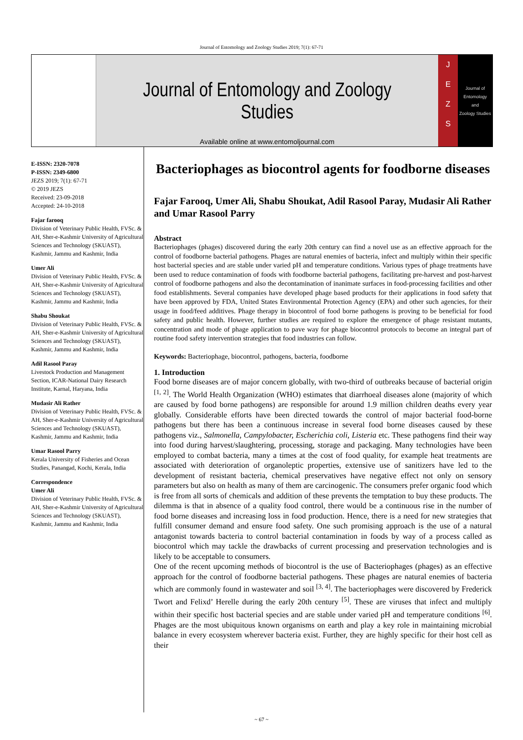Journal of Entomology and Zoology Studies 2019; 7(1): 67-71
Journal of Entomology and Zoology Studies
Available online at www.entomoljournal.com
J
E
Z
S
Journal of
Entomology
and
Zoology Studies
E-ISSN: 2320-7078
P-ISSN: 2349-6800
JEZS 2019; 7(1): 67-71
© 2019 JEZS
Received: 23-09-2018
Accepted: 24-10-2018
Fajar farooq
Division of Veterinary Public Health, FVSc. & AH, Sher-e-Kashmir University of Agricultural Sciences and Technology (SKUAST), Kashmir, Jammu and Kashmir, India
Umer Ali
Division of Veterinary Public Health, FVSc. & AH, Sher-e-Kashmir University of Agricultural Sciences and Technology (SKUAST), Kashmir, Jammu and Kashmir, India
Shabu Shoukat
Division of Veterinary Public Health, FVSc. & AH, Sher-e-Kashmir University of Agricultural Sciences and Technology (SKUAST), Kashmir, Jammu and Kashmir, India
Adil Rasool Paray
Livestock Production and Management Section, ICAR-National Dairy Research Institute, Karnal, Haryana, India
Mudasir Ali Rather
Division of Veterinary Public Health, FVSc. & AH, Sher-e-Kashmir University of Agricultural Sciences and Technology (SKUAST), Kashmir, Jammu and Kashmir, India
Umar Rasool Parry
Kerala University of Fisheries and Ocean Studies, Panangad, Kochi, Kerala, India
Correspondence
Umer Ali
Division of Veterinary Public Health, FVSc. & AH, Sher-e-Kashmir University of Agricultural Sciences and Technology (SKUAST), Kashmir, Jammu and Kashmir, India
Bacteriophages as biocontrol agents for foodborne diseases
Fajar Farooq, Umer Ali, Shabu Shoukat, Adil Rasool Paray, Mudasir Ali Rather and Umar Rasool Parry
Abstract
Bacteriophages (phages) discovered during the early 20th century can find a novel use as an effective approach for the control of foodborne bacterial pathogens. Phages are natural enemies of bacteria, infect and multiply within their specific host bacterial species and are stable under varied pH and temperature conditions. Various types of phage treatments have been used to reduce contamination of foods with foodborne bacterial pathogens, facilitating pre-harvest and post-harvest control of foodborne pathogens and also the decontamination of inanimate surfaces in food-processing facilities and other food establishments. Several companies have developed phage based products for their applications in food safety that have been approved by FDA, United States Environmental Protection Agency (EPA) and other such agencies, for their usage in food/feed additives. Phage therapy in biocontrol of food borne pathogens is proving to be beneficial for food safety and public health. However, further studies are required to explore the emergence of phage resistant mutants, concentration and mode of phage application to pave way for phage biocontrol protocols to become an integral part of routine food safety intervention strategies that food industries can follow.
Keywords: Bacteriophage, biocontrol, pathogens, bacteria, foodborne
1. Introduction
Food borne diseases are of major concern globally, with two-third of outbreaks because of bacterial origin <sup>[1, 2]</sup>. The World Health Organization (WHO) estimates that diarrhoeal diseases alone (majority of which are caused by food borne pathogens) are responsible for around 1.9 million children deaths every year globally. Considerable efforts have been directed towards the control of major bacterial food-borne pathogens but there has been a continuous increase in several food borne diseases caused by these pathogens viz., Salmonella, Campylobacter, Escherichia coli, Listeria etc. These pathogens find their way into food during harvest/slaughtering, processing, storage and packaging. Many technologies have been employed to combat bacteria, many a times at the cost of food quality, for example heat treatments are associated with deterioration of organoleptic properties, extensive use of sanitizers have led to the development of resistant bacteria, chemical preservatives have negative effect not only on sensory parameters but also on health as many of them are carcinogenic. The consumers prefer organic food which is free from all sorts of chemicals and addition of these prevents the temptation to buy these products. The dilemma is that in absence of a quality food control, there would be a continuous rise in the number of food borne diseases and increasing loss in food production. Hence, there is a need for new strategies that fulfill consumer demand and ensure food safety. One such promising approach is the use of a natural antagonist towards bacteria to control bacterial contamination in foods by way of a process called as biocontrol which may tackle the drawbacks of current processing and preservation technologies and is likely to be acceptable to consumers.
One of the recent upcoming methods of biocontrol is the use of Bacteriophages (phages) as an effective approach for the control of foodborne bacterial pathogens. These phages are natural enemies of bacteria which are commonly found in wastewater and soil <sup>[3, 4]</sup>. The bacteriophages were discovered by Frederick Twort and Felixd’ Herelle during the early 20th century <sup>[5]</sup>. These are viruses that infect and multiply within their specific host bacterial species and are stable under varied pH and temperature conditions <sup>[6]</sup>. Phages are the most ubiquitous known organisms on earth and play a key role in maintaining microbial balance in every ecosystem wherever bacteria exist. Further, they are highly specific for their host cell as their
~ 67 ~